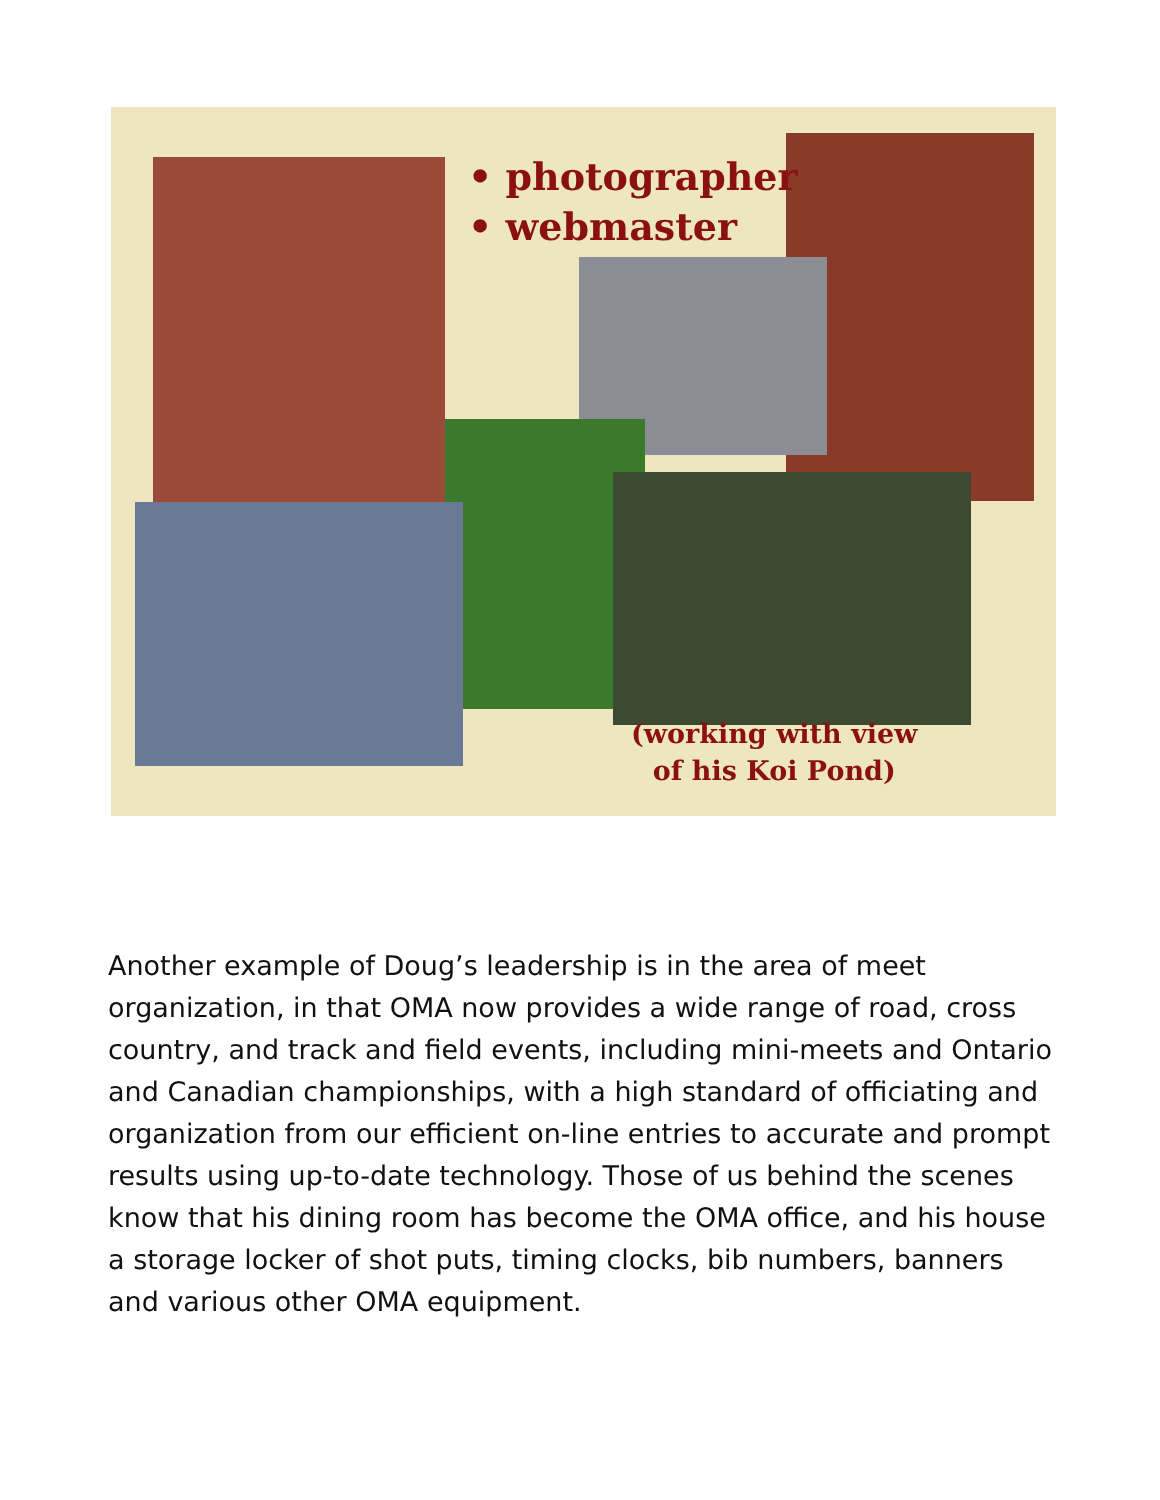• photographer
• webmaster
(working with view
of his Koi Pond)
Another example of Doug’s leadership is in the area of meet organization, in that OMA now provides a wide range of road, cross country, and track and field events, including mini-meets and Ontario and Canadian championships, with a high standard of officiating and organization from our efficient on-line entries to accurate and prompt results using up-to-date technology. Those of us behind the scenes know that his dining room has become the OMA office, and his house a storage locker of shot puts, timing clocks, bib numbers, banners and various other OMA equipment.